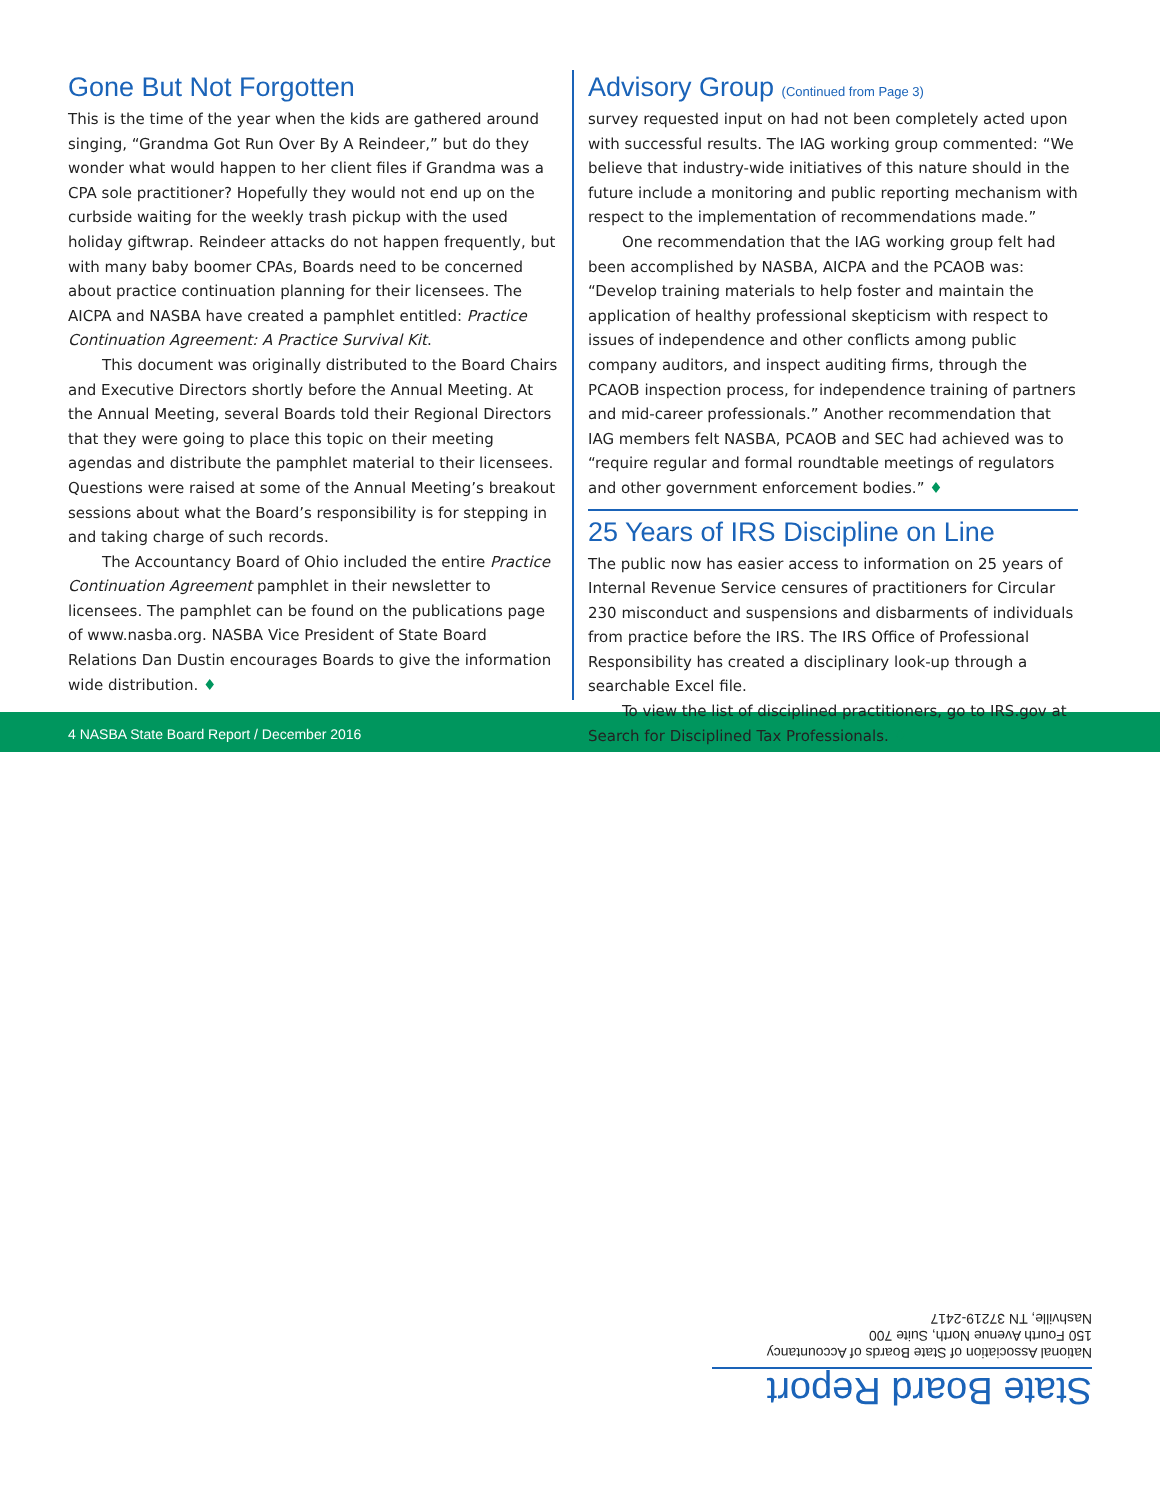Gone But Not Forgotten
This is the time of the year when the kids are gathered around singing, “Grandma Got Run Over By A Reindeer,” but do they wonder what would happen to her client files if Grandma was a CPA sole practitioner? Hopefully they would not end up on the curbside waiting for the weekly trash pickup with the used holiday giftwrap. Reindeer attacks do not happen frequently, but with many baby boomer CPAs, Boards need to be concerned about practice continuation planning for their licensees. The AICPA and NASBA have created a pamphlet entitled: Practice Continuation Agreement: A Practice Survival Kit.
This document was originally distributed to the Board Chairs and Executive Directors shortly before the Annual Meeting. At the Annual Meeting, several Boards told their Regional Directors that they were going to place this topic on their meeting agendas and distribute the pamphlet material to their licensees. Questions were raised at some of the Annual Meeting’s breakout sessions about what the Board’s responsibility is for stepping in and taking charge of such records.
The Accountancy Board of Ohio included the entire Practice Continuation Agreement pamphlet in their newsletter to licensees. The pamphlet can be found on the publications page of www.nasba.org. NASBA Vice President of State Board Relations Dan Dustin encourages Boards to give the information wide distribution. ♦
Advisory Group (Continued from Page 3)
survey requested input on had not been completely acted upon with successful results. The IAG working group commented: “We believe that industry-wide initiatives of this nature should in the future include a monitoring and public reporting mechanism with respect to the implementation of recommendations made.”
One recommendation that the IAG working group felt had been accomplished by NASBA, AICPA and the PCAOB was: “Develop training materials to help foster and maintain the application of healthy professional skepticism with respect to issues of independence and other conflicts among public company auditors, and inspect auditing firms, through the PCAOB inspection process, for independence training of partners and mid-career professionals.” Another recommendation that IAG members felt NASBA, PCAOB and SEC had achieved was to “require regular and formal roundtable meetings of regulators and other government enforcement bodies.” ♦
25 Years of IRS Discipline on Line
The public now has easier access to information on 25 years of Internal Revenue Service censures of practitioners for Circular 230 misconduct and suspensions and disbarments of individuals from practice before the IRS. The IRS Office of Professional Responsibility has created a disciplinary look-up through a searchable Excel file.
To view the list of disciplined practitioners, go to IRS.gov at Search for Disciplined Tax Professionals. ♦
4 NASBA State Board Report / December 2016
State Board Report
National Association of State Boards of Accountancy
150 Fourth Avenue North, Suite 700
Nashville, TN 37219-2417